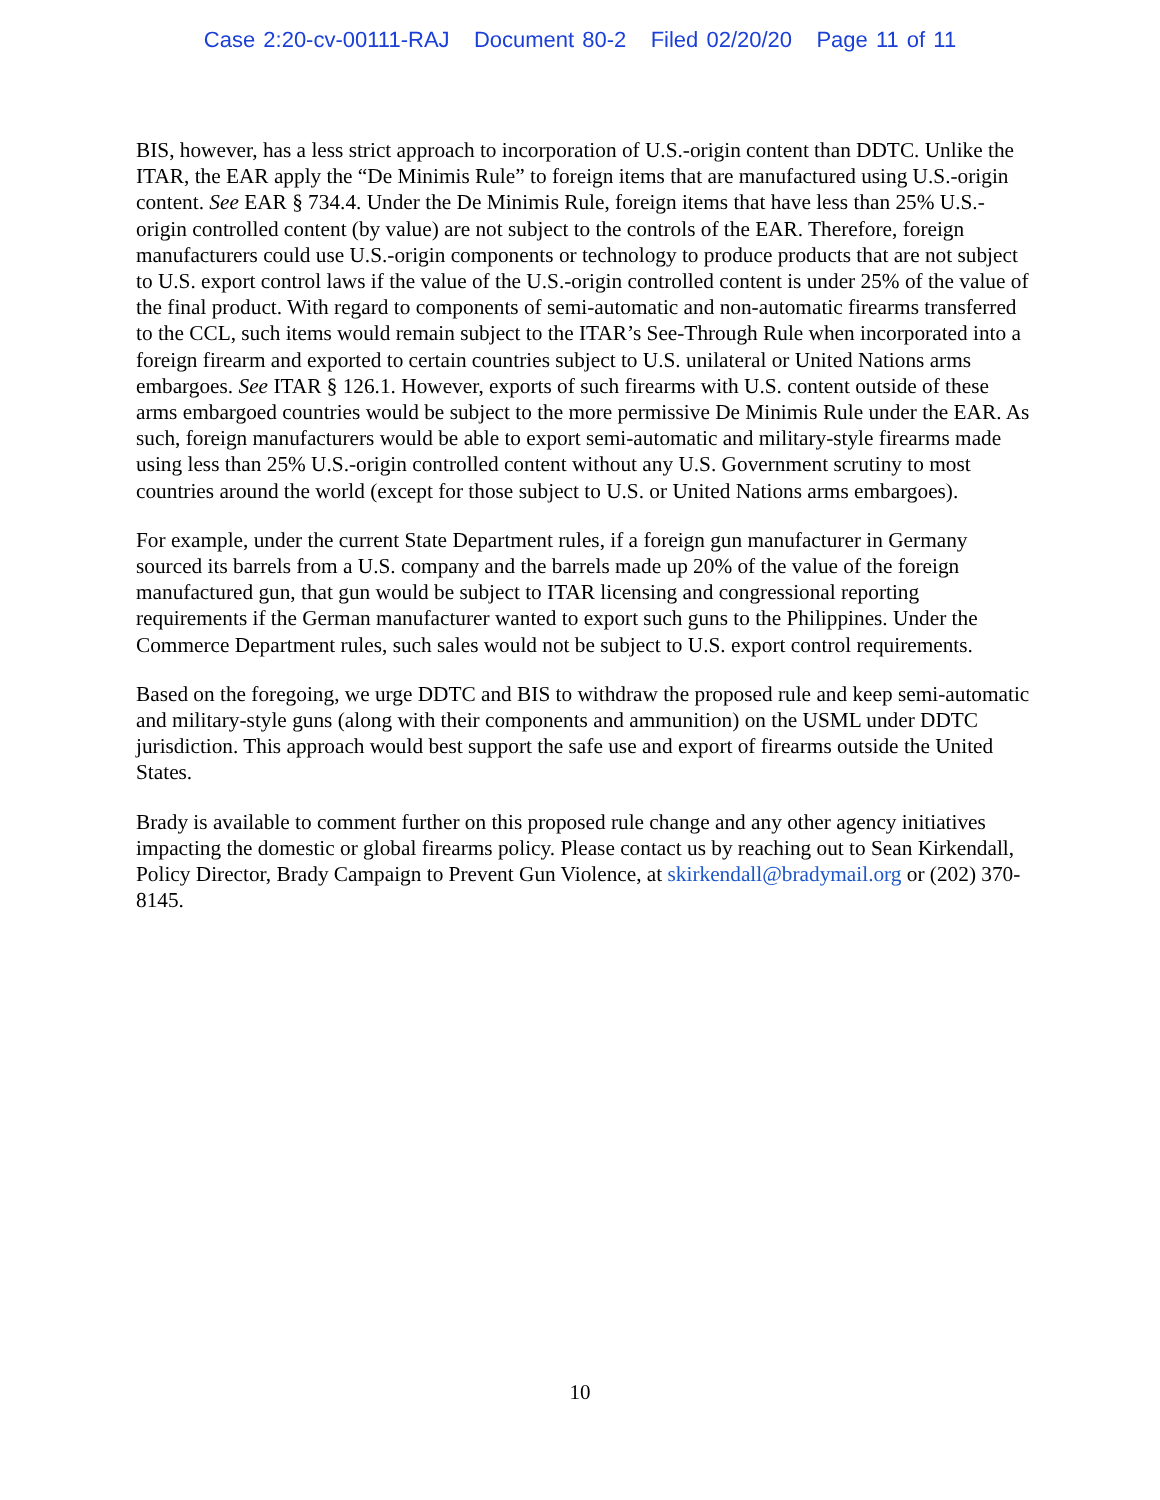Case 2:20-cv-00111-RAJ Document 80-2 Filed 02/20/20 Page 11 of 11
BIS, however, has a less strict approach to incorporation of U.S.-origin content than DDTC. Unlike the ITAR, the EAR apply the “De Minimis Rule” to foreign items that are manufactured using U.S.-origin content. See EAR § 734.4. Under the De Minimis Rule, foreign items that have less than 25% U.S.-origin controlled content (by value) are not subject to the controls of the EAR. Therefore, foreign manufacturers could use U.S.-origin components or technology to produce products that are not subject to U.S. export control laws if the value of the U.S.-origin controlled content is under 25% of the value of the final product. With regard to components of semi-automatic and non-automatic firearms transferred to the CCL, such items would remain subject to the ITAR’s See-Through Rule when incorporated into a foreign firearm and exported to certain countries subject to U.S. unilateral or United Nations arms embargoes. See ITAR § 126.1. However, exports of such firearms with U.S. content outside of these arms embargoed countries would be subject to the more permissive De Minimis Rule under the EAR. As such, foreign manufacturers would be able to export semi-automatic and military-style firearms made using less than 25% U.S.-origin controlled content without any U.S. Government scrutiny to most countries around the world (except for those subject to U.S. or United Nations arms embargoes).
For example, under the current State Department rules, if a foreign gun manufacturer in Germany sourced its barrels from a U.S. company and the barrels made up 20% of the value of the foreign manufactured gun, that gun would be subject to ITAR licensing and congressional reporting requirements if the German manufacturer wanted to export such guns to the Philippines. Under the Commerce Department rules, such sales would not be subject to U.S. export control requirements.
Based on the foregoing, we urge DDTC and BIS to withdraw the proposed rule and keep semi-automatic and military-style guns (along with their components and ammunition) on the USML under DDTC jurisdiction. This approach would best support the safe use and export of firearms outside the United States.
Brady is available to comment further on this proposed rule change and any other agency initiatives impacting the domestic or global firearms policy. Please contact us by reaching out to Sean Kirkendall, Policy Director, Brady Campaign to Prevent Gun Violence, at skirkendall@bradymail.org or (202) 370-8145.
10